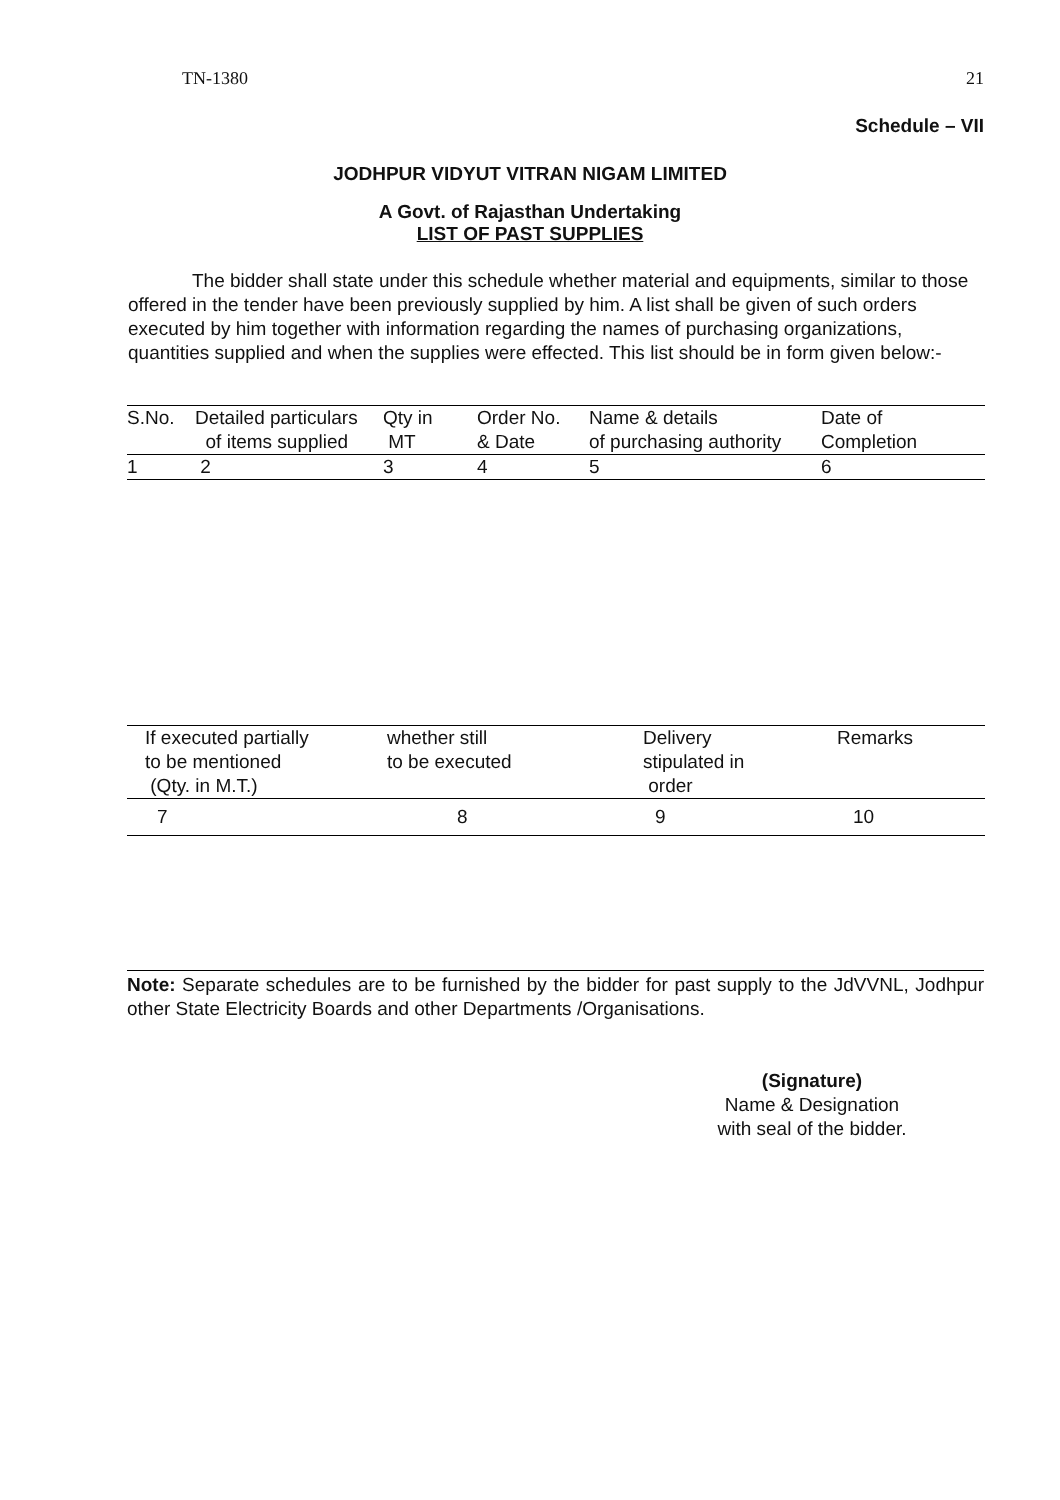TN-1380 21
Schedule – VII
JODHPUR VIDYUT VITRAN NIGAM LIMITED
A Govt. of Rajasthan Undertaking
LIST OF PAST SUPPLIES
The bidder shall state under this schedule whether material and equipments, similar to those offered in the tender have been previously supplied by him. A list shall be given of such orders executed by him together with information regarding the names of purchasing organizations, quantities supplied and when the supplies were effected. This list should be in form given below:-
| S.No. | Detailed particulars of items supplied | Qty in MT | Order No. & Date | Name & details of purchasing authority | Date of Completion |
| --- | --- | --- | --- | --- | --- |
| 1 | 2 | 3 | 4 | 5 | 6 |
| If executed partially to be mentioned (Qty. in M.T.) | whether still to be executed | Delivery stipulated in order | Remarks |
| --- | --- | --- | --- |
| 7 | 8 | 9 | 10 |
Note: Separate schedules are to be furnished by the bidder for past supply to the JdVVNL, Jodhpur other State Electricity Boards and other Departments /Organisations.
(Signature)
Name & Designation
with seal of the bidder.